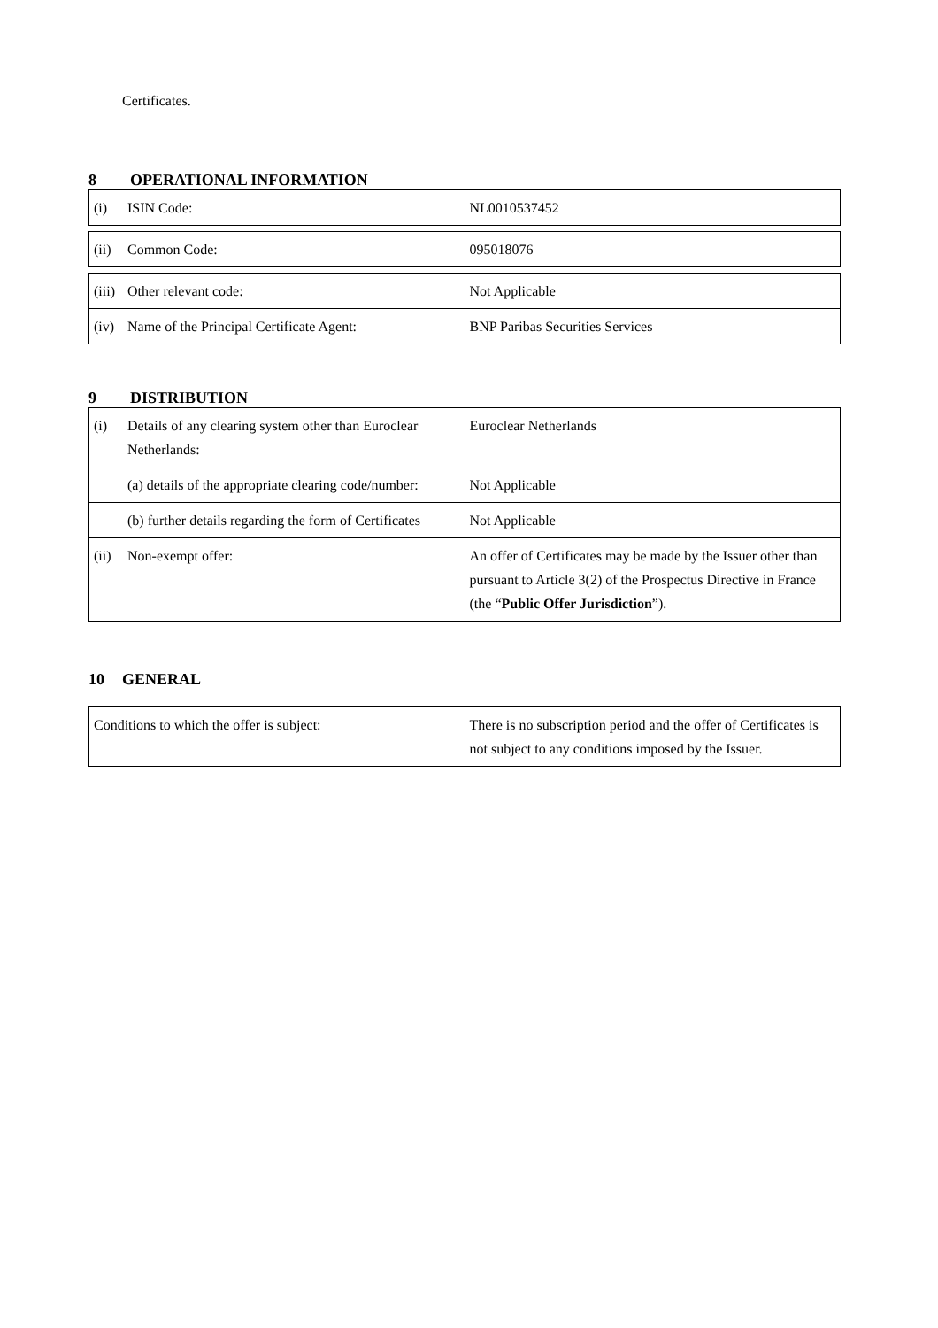Certificates.
8 OPERATIONAL INFORMATION
| (i) ISIN Code: | NL0010537452 |
| (ii) Common Code: | 095018076 |
| (iii) Other relevant code: | Not Applicable |
| (iv) Name of the Principal Certificate Agent: | BNP Paribas Securities Services |
9 DISTRIBUTION
| (i) Details of any clearing system other than Euroclear Netherlands: | Euroclear Netherlands |
| (a) details of the appropriate clearing code/number: | Not Applicable |
| (b) further details regarding the form of Certificates | Not Applicable |
| (ii) Non-exempt offer: | An offer of Certificates may be made by the Issuer other than pursuant to Article 3(2) of the Prospectus Directive in France (the “ Public Offer Jurisdiction ”). |
10 GENERAL
| Conditions to which the offer is subject: | There is no subscription period and the offer of Certificates is not subject to any conditions imposed by the Issuer. |